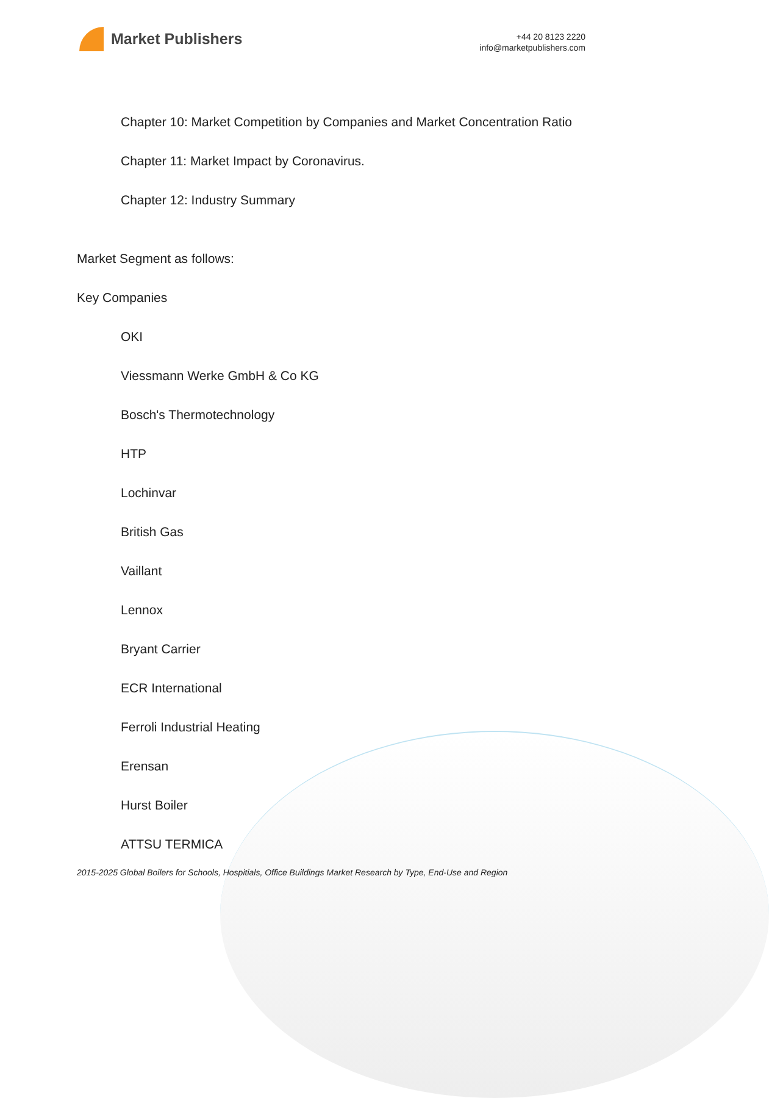Market Publishers
+44 20 8123 2220
info@marketpublishers.com
Chapter 10: Market Competition by Companies and Market Concentration Ratio
Chapter 11: Market Impact by Coronavirus.
Chapter 12: Industry Summary
Market Segment as follows:
Key Companies
OKI
Viessmann Werke GmbH & Co KG
Bosch's Thermotechnology
HTP
Lochinvar
British Gas
Vaillant
Lennox
Bryant Carrier
ECR International
Ferroli Industrial Heating
Erensan
Hurst Boiler
ATTSU TERMICA
2015-2025 Global Boilers for Schools, Hospitials, Office Buildings Market Research by Type, End-Use and Region